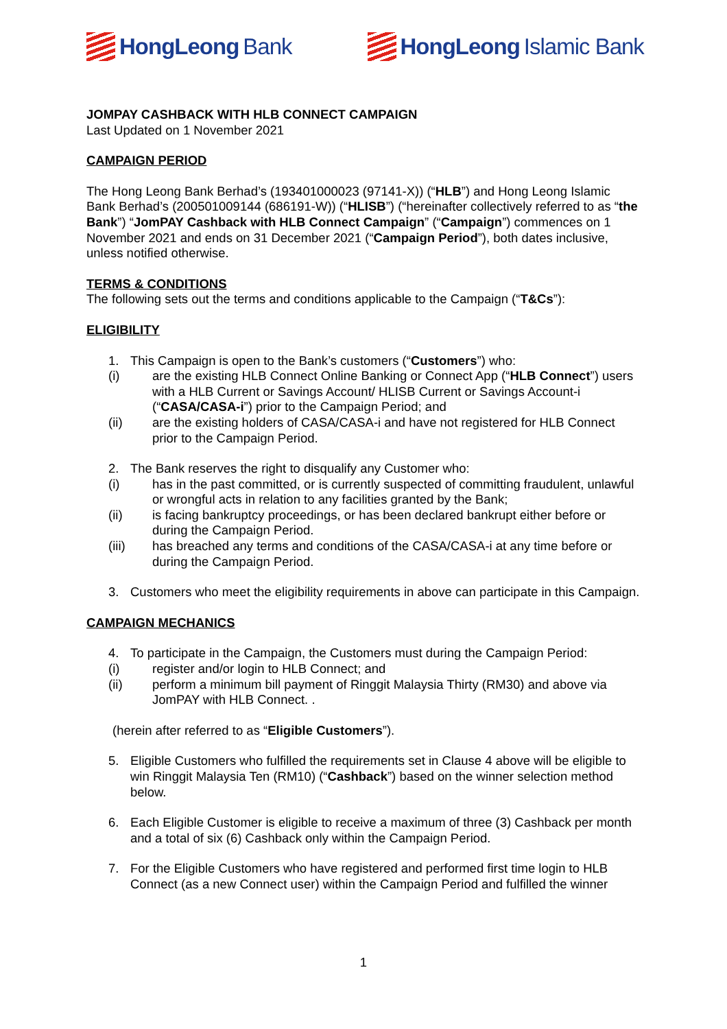HongLeong Bank HongLeong Islamic Bank
JOMPAY CASHBACK WITH HLB CONNECT CAMPAIGN
Last Updated on 1 November 2021
CAMPAIGN PERIOD
The Hong Leong Bank Berhad’s (193401000023 (97141-X)) (“HLB”) and Hong Leong Islamic Bank Berhad’s (200501009144 (686191-W)) (“HLISB”) (“hereinafter collectively referred to as “the Bank”) “JomPAY Cashback with HLB Connect Campaign” (“Campaign”) commences on 1 November 2021 and ends on 31 December 2021 (“Campaign Period”), both dates inclusive, unless notified otherwise.
TERMS & CONDITIONS
The following sets out the terms and conditions applicable to the Campaign (“T&Cs”):
ELIGIBILITY
1. This Campaign is open to the Bank’s customers (“Customers”) who:
(i) are the existing HLB Connect Online Banking or Connect App (“HLB Connect”) users with a HLB Current or Savings Account/ HLISB Current or Savings Account-i (“CASA/CASA-i”) prior to the Campaign Period; and
(ii) are the existing holders of CASA/CASA-i and have not registered for HLB Connect prior to the Campaign Period.
2. The Bank reserves the right to disqualify any Customer who:
(i) has in the past committed, or is currently suspected of committing fraudulent, unlawful or wrongful acts in relation to any facilities granted by the Bank;
(ii) is facing bankruptcy proceedings, or has been declared bankrupt either before or during the Campaign Period.
(iii) has breached any terms and conditions of the CASA/CASA-i at any time before or during the Campaign Period.
3. Customers who meet the eligibility requirements in above can participate in this Campaign.
CAMPAIGN MECHANICS
4. To participate in the Campaign, the Customers must during the Campaign Period:
(i) register and/or login to HLB Connect; and
(ii) perform a minimum bill payment of Ringgit Malaysia Thirty (RM30) and above via JomPAY with HLB Connect. .
(herein after referred to as “Eligible Customers”).
5. Eligible Customers who fulfilled the requirements set in Clause 4 above will be eligible to win Ringgit Malaysia Ten (RM10) (“Cashback”) based on the winner selection method below.
6. Each Eligible Customer is eligible to receive a maximum of three (3) Cashback per month and a total of six (6) Cashback only within the Campaign Period.
7. For the Eligible Customers who have registered and performed first time login to HLB Connect (as a new Connect user) within the Campaign Period and fulfilled the winner
1